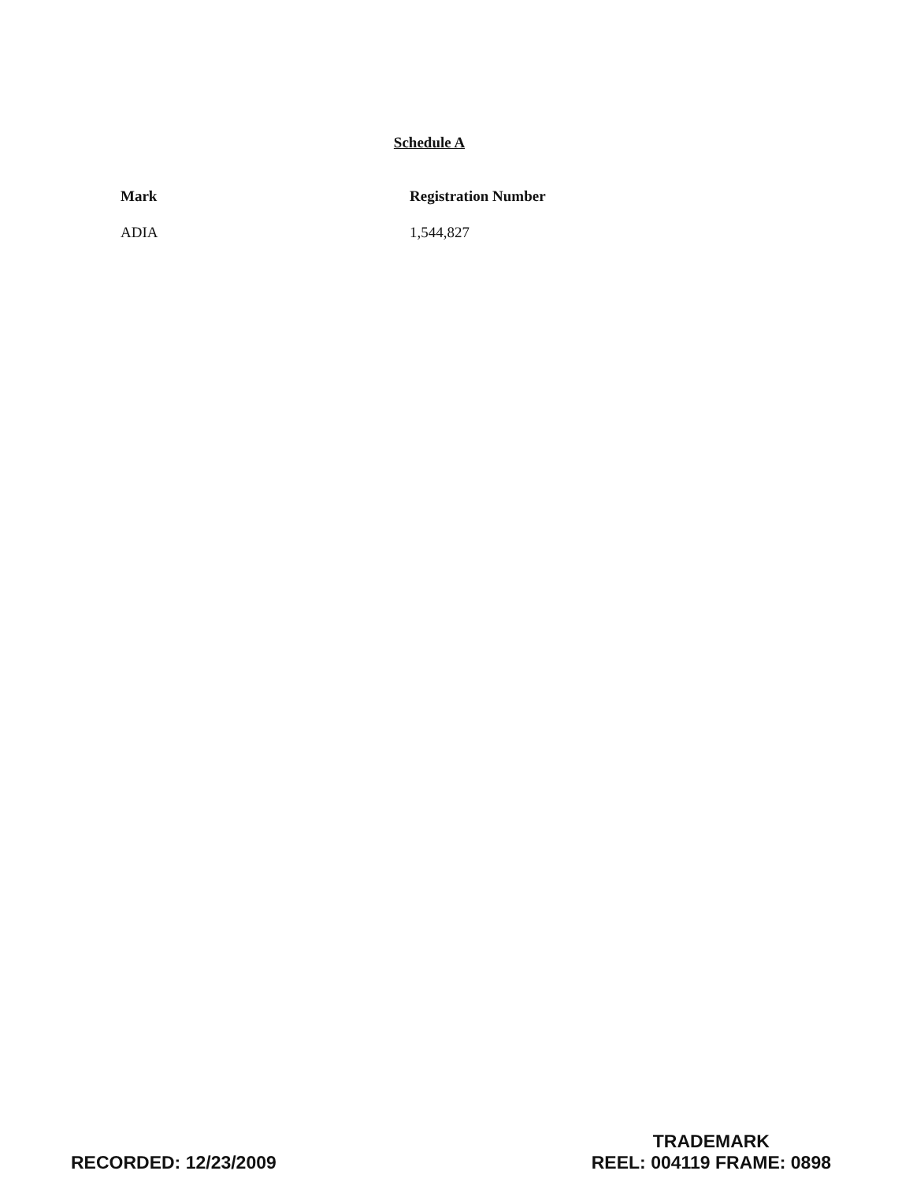Schedule A
| Mark | Registration Number |
| --- | --- |
| ADIA | 1,544,827 |
RECORDED: 12/23/2009
TRADEMARK
REEL: 004119 FRAME: 0898